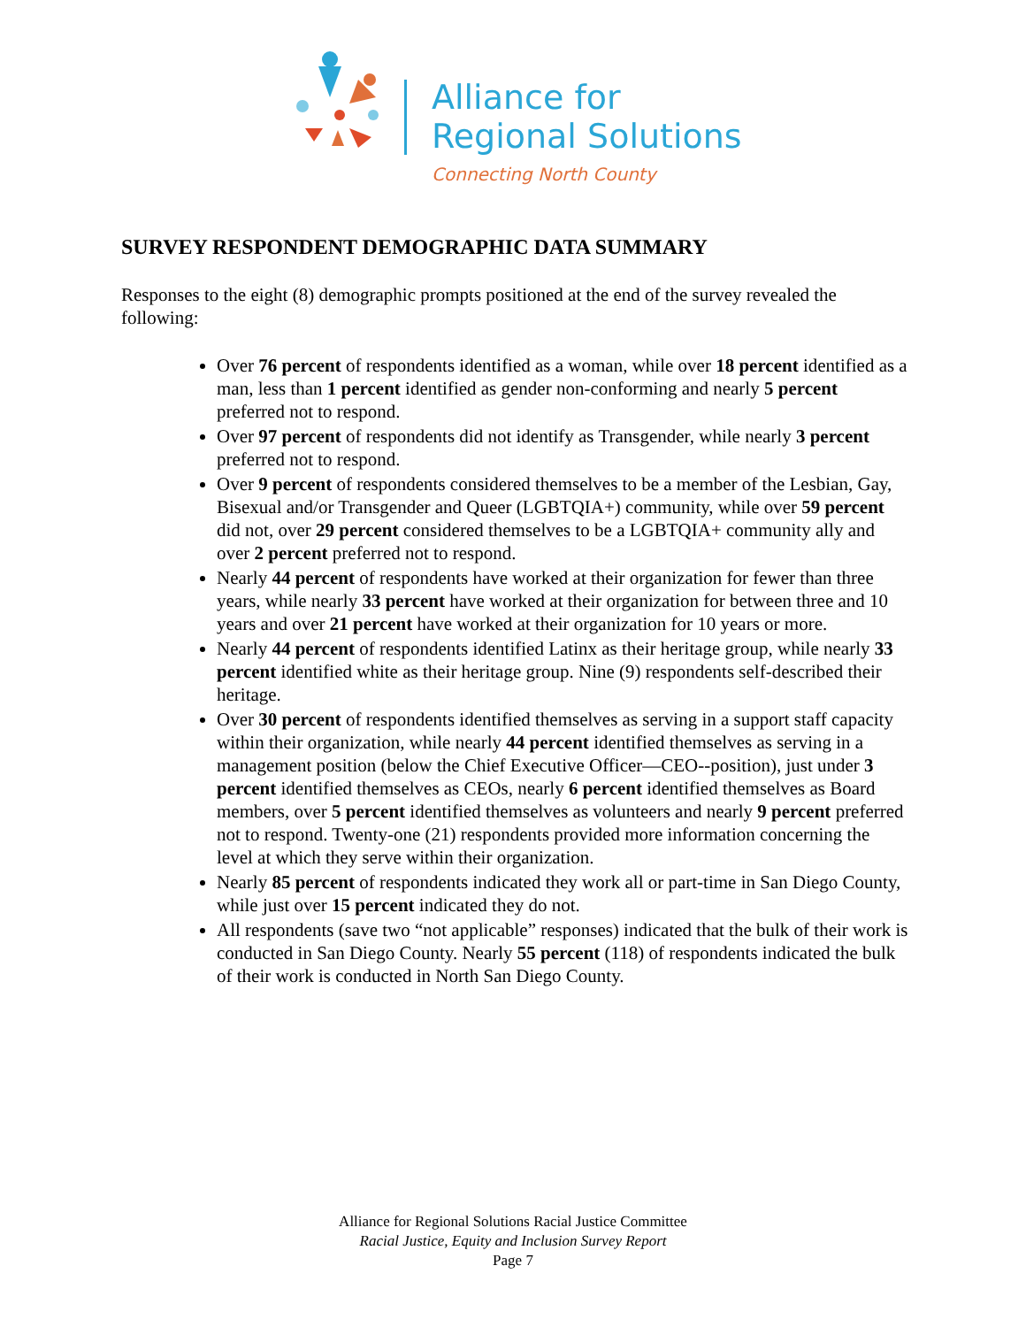Alliance for
Regional Solutions
Connecting North County
SURVEY RESPONDENT DEMOGRAPHIC DATA SUMMARY
Responses to the eight (8) demographic prompts positioned at the end of the survey revealed the following:
Over 76 percent of respondents identified as a woman, while over 18 percent identified as a man, less than 1 percent identified as gender non-conforming and nearly 5 percent preferred not to respond.
Over 97 percent of respondents did not identify as Transgender, while nearly 3 percent preferred not to respond.
Over 9 percent of respondents considered themselves to be a member of the Lesbian, Gay, Bisexual and/or Transgender and Queer (LGBTQIA+) community, while over 59 percent did not, over 29 percent considered themselves to be a LGBTQIA+ community ally and over 2 percent preferred not to respond.
Nearly 44 percent of respondents have worked at their organization for fewer than three years, while nearly 33 percent have worked at their organization for between three and 10 years and over 21 percent have worked at their organization for 10 years or more.
Nearly 44 percent of respondents identified Latinx as their heritage group, while nearly 33 percent identified white as their heritage group. Nine (9) respondents self-described their heritage.
Over 30 percent of respondents identified themselves as serving in a support staff capacity within their organization, while nearly 44 percent identified themselves as serving in a management position (below the Chief Executive Officer—CEO--position), just under 3 percent identified themselves as CEOs, nearly 6 percent identified themselves as Board members, over 5 percent identified themselves as volunteers and nearly 9 percent preferred not to respond. Twenty-one (21) respondents provided more information concerning the level at which they serve within their organization.
Nearly 85 percent of respondents indicated they work all or part-time in San Diego County, while just over 15 percent indicated they do not.
All respondents (save two “not applicable” responses) indicated that the bulk of their work is conducted in San Diego County. Nearly 55 percent (118) of respondents indicated the bulk of their work is conducted in North San Diego County.
Alliance for Regional Solutions Racial Justice Committee
Racial Justice, Equity and Inclusion Survey Report
Page 7